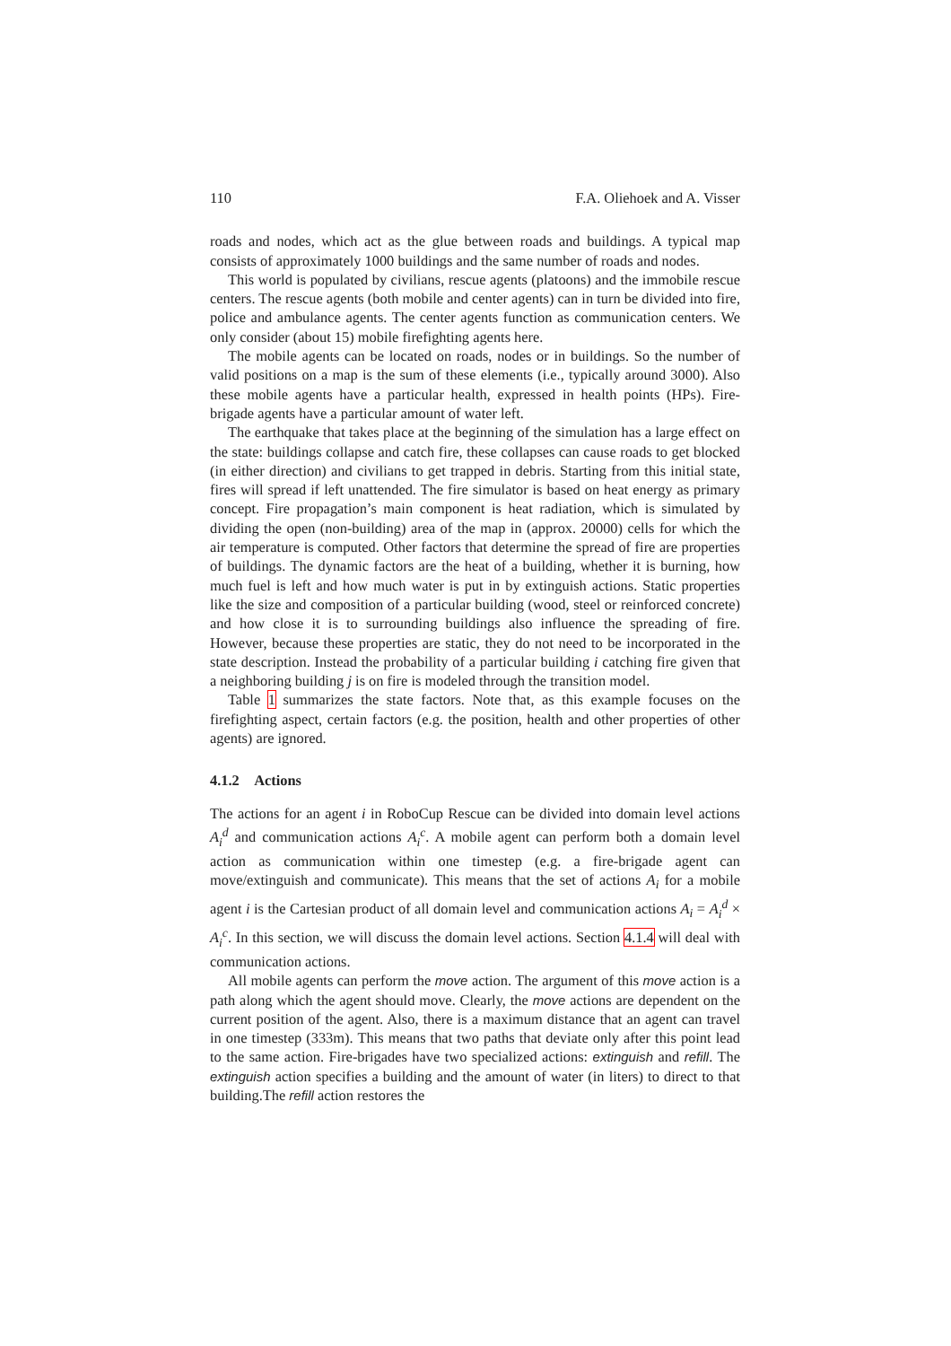110 F.A. Oliehoek and A. Visser
roads and nodes, which act as the glue between roads and buildings. A typical map consists of approximately 1000 buildings and the same number of roads and nodes.
This world is populated by civilians, rescue agents (platoons) and the immobile rescue centers. The rescue agents (both mobile and center agents) can in turn be divided into fire, police and ambulance agents. The center agents function as communication centers. We only consider (about 15) mobile firefighting agents here.
The mobile agents can be located on roads, nodes or in buildings. So the number of valid positions on a map is the sum of these elements (i.e., typically around 3000). Also these mobile agents have a particular health, expressed in health points (HPs). Fire-brigade agents have a particular amount of water left.
The earthquake that takes place at the beginning of the simulation has a large effect on the state: buildings collapse and catch fire, these collapses can cause roads to get blocked (in either direction) and civilians to get trapped in debris. Starting from this initial state, fires will spread if left unattended. The fire simulator is based on heat energy as primary concept. Fire propagation’s main component is heat radiation, which is simulated by dividing the open (non-building) area of the map in (approx. 20000) cells for which the air temperature is computed. Other factors that determine the spread of fire are properties of buildings. The dynamic factors are the heat of a building, whether it is burning, how much fuel is left and how much water is put in by extinguish actions. Static properties like the size and composition of a particular building (wood, steel or reinforced concrete) and how close it is to surrounding buildings also influence the spreading of fire. However, because these properties are static, they do not need to be incorporated in the state description. Instead the probability of a particular building i catching fire given that a neighboring building j is on fire is modeled through the transition model.
Table 1 summarizes the state factors. Note that, as this example focuses on the firefighting aspect, certain factors (e.g. the position, health and other properties of other agents) are ignored.
4.1.2 Actions
The actions for an agent i in RoboCup Rescue can be divided into domain level actions A<sub>i</sub><sup>d</sup> and communication actions A<sub>i</sub><sup>c</sup>. A mobile agent can perform both a domain level action as communication within one timestep (e.g. a fire-brigade agent can move/extinguish and communicate). This means that the set of actions A<sub>i</sub> for a mobile agent i is the Cartesian product of all domain level and communication actions A<sub>i</sub> = A<sub>i</sub><sup>d</sup> × A<sub>i</sub><sup>c</sup>. In this section, we will discuss the domain level actions. Section 4.1.4 will deal with communication actions.
All mobile agents can perform the move action. The argument of this move action is a path along which the agent should move. Clearly, the move actions are dependent on the current position of the agent. Also, there is a maximum distance that an agent can travel in one timestep (333m). This means that two paths that deviate only after this point lead to the same action. Fire-brigades have two specialized actions: extinguish and refill. The extinguish action specifies a building and the amount of water (in liters) to direct to that building.The refill action restores the